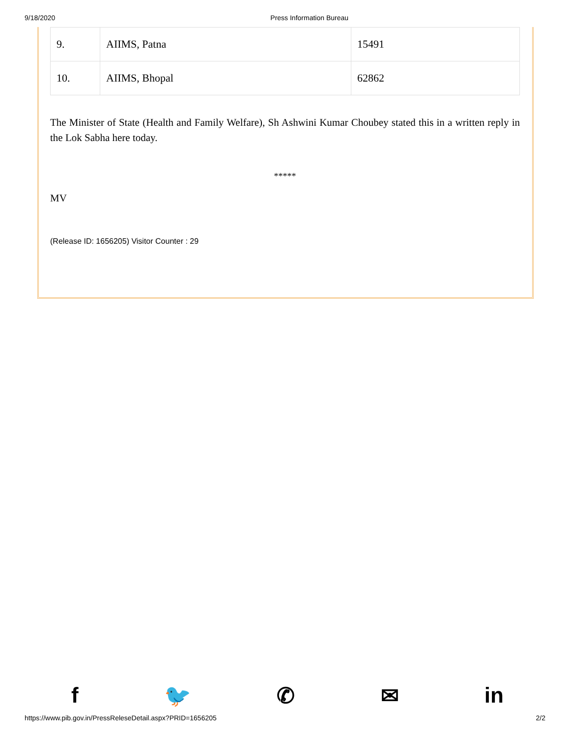9/18/2020 Press Information Bureau
| 9. | AIIMS, Patna | 15491 |
| 10. | AIIMS, Bhopal | 62862 |
The Minister of State (Health and Family Welfare), Sh Ashwini Kumar Choubey stated this in a written reply in the Lok Sabha here today.
*****
MV
(Release ID: 1656205) Visitor Counter : 29
f 🐦 ✆ ✉ in
https://www.pib.gov.in/PressReleseDetail.aspx?PRID=1656205 2/2